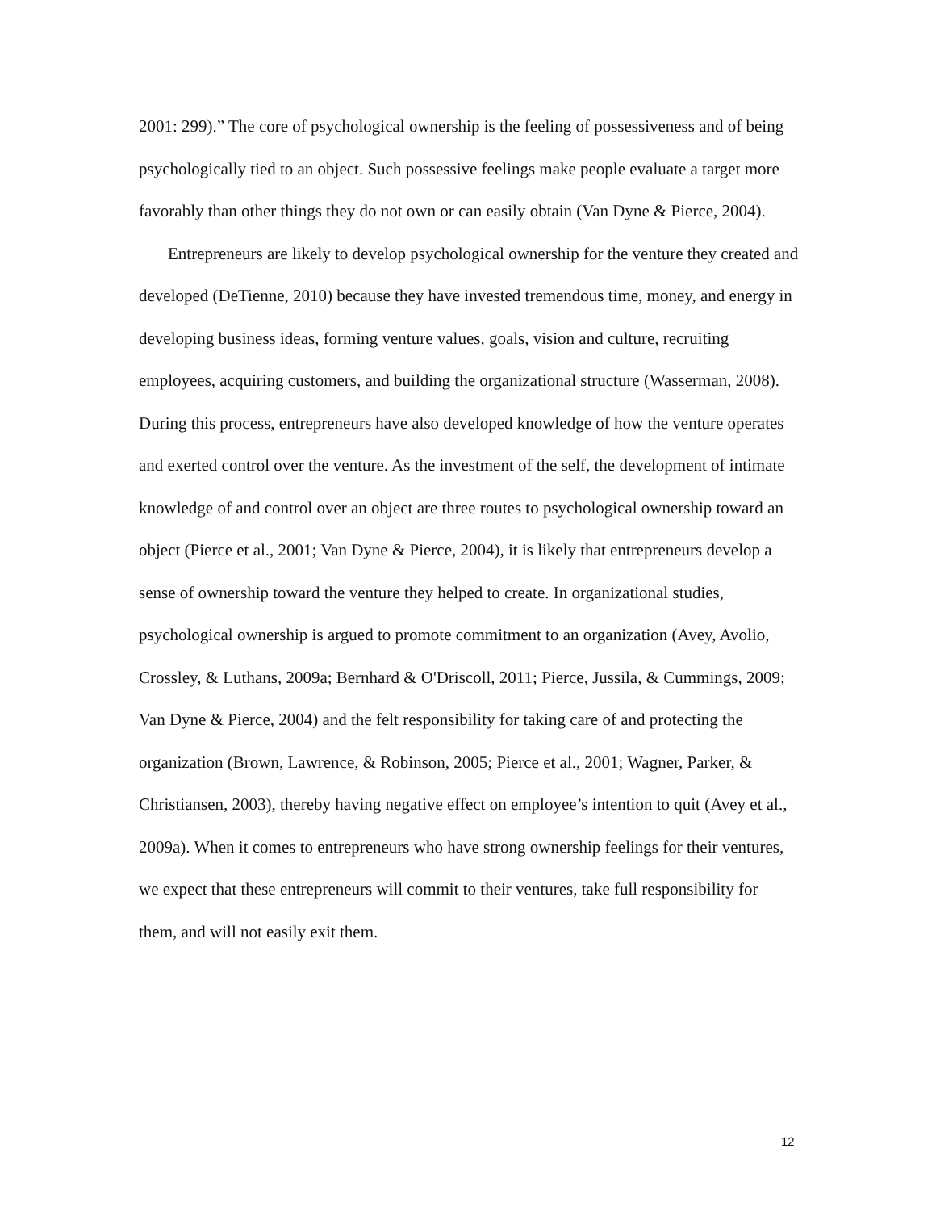2001: 299).” The core of psychological ownership is the feeling of possessiveness and of being psychologically tied to an object. Such possessive feelings make people evaluate a target more favorably than other things they do not own or can easily obtain (Van Dyne & Pierce, 2004).
Entrepreneurs are likely to develop psychological ownership for the venture they created and developed (DeTienne, 2010) because they have invested tremendous time, money, and energy in developing business ideas, forming venture values, goals, vision and culture, recruiting employees, acquiring customers, and building the organizational structure (Wasserman, 2008). During this process, entrepreneurs have also developed knowledge of how the venture operates and exerted control over the venture. As the investment of the self, the development of intimate knowledge of and control over an object are three routes to psychological ownership toward an object (Pierce et al., 2001; Van Dyne & Pierce, 2004), it is likely that entrepreneurs develop a sense of ownership toward the venture they helped to create. In organizational studies, psychological ownership is argued to promote commitment to an organization (Avey, Avolio, Crossley, & Luthans, 2009a; Bernhard & O'Driscoll, 2011; Pierce, Jussila, & Cummings, 2009; Van Dyne & Pierce, 2004) and the felt responsibility for taking care of and protecting the organization (Brown, Lawrence, & Robinson, 2005; Pierce et al., 2001; Wagner, Parker, & Christiansen, 2003), thereby having negative effect on employee’s intention to quit (Avey et al., 2009a). When it comes to entrepreneurs who have strong ownership feelings for their ventures, we expect that these entrepreneurs will commit to their ventures, take full responsibility for them, and will not easily exit them.
12